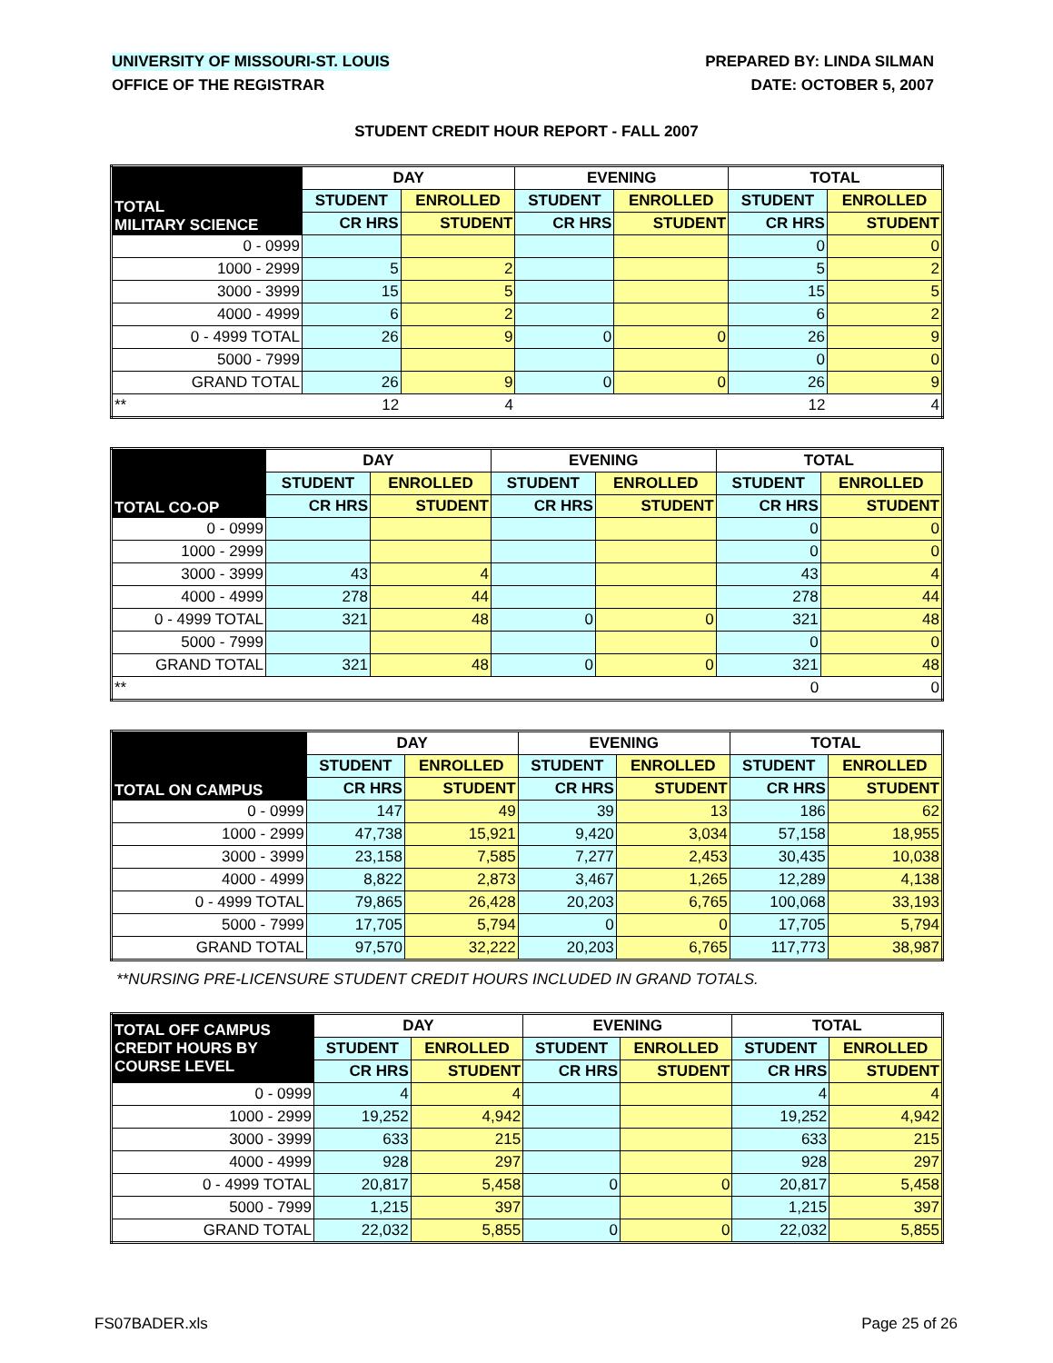UNIVERSITY OF MISSOURI-ST. LOUIS PREPARED BY: LINDA SILMAN
OFFICE OF THE REGISTRAR DATE: OCTOBER 5, 2007
STUDENT CREDIT HOUR REPORT - FALL 2007
| TOTAL MILITARY SCIENCE | DAY | | EVENING | | TOTAL | |
| --- | --- | --- | --- | --- | --- | --- |
| | STUDENT | ENROLLED | STUDENT | ENROLLED | STUDENT | ENROLLED |
| | CR HRS | STUDENT | CR HRS | STUDENT | CR HRS | STUDENT |
| 0 - 0999 | | | | | 0 | 0 |
| 1000 - 2999 | 5 | 2 | | | 5 | 2 |
| 3000 - 3999 | 15 | 5 | | | 15 | 5 |
| 4000 - 4999 | 6 | 2 | | | 6 | 2 |
| 0 - 4999 TOTAL | 26 | 9 | 0 | 0 | 26 | 9 |
| 5000 - 7999 | | | | | 0 | 0 |
| GRAND TOTAL | 26 | 9 | 0 | 0 | 26 | 9 |
| ** | 12 | 4 | | | 12 | 4 |
| TOTAL CO-OP | DAY | | EVENING | | TOTAL | |
| --- | --- | --- | --- | --- | --- | --- |
| | STUDENT | ENROLLED | STUDENT | ENROLLED | STUDENT | ENROLLED |
| | CR HRS | STUDENT | CR HRS | STUDENT | CR HRS | STUDENT |
| 0 - 0999 | | | | | 0 | 0 |
| 1000 - 2999 | | | | | 0 | 0 |
| 3000 - 3999 | 43 | 4 | | | 43 | 4 |
| 4000 - 4999 | 278 | 44 | | | 278 | 44 |
| 0 - 4999 TOTAL | 321 | 48 | 0 | 0 | 321 | 48 |
| 5000 - 7999 | | | | | 0 | 0 |
| GRAND TOTAL | 321 | 48 | 0 | 0 | 321 | 48 |
| ** | | | | | 0 | 0 |
| TOTAL ON CAMPUS | DAY | | EVENING | | TOTAL | |
| --- | --- | --- | --- | --- | --- | --- |
| | STUDENT | ENROLLED | STUDENT | ENROLLED | STUDENT | ENROLLED |
| | CR HRS | STUDENT | CR HRS | STUDENT | CR HRS | STUDENT |
| 0 - 0999 | 147 | 49 | 39 | 13 | 186 | 62 |
| 1000 - 2999 | 47,738 | 15,921 | 9,420 | 3,034 | 57,158 | 18,955 |
| 3000 - 3999 | 23,158 | 7,585 | 7,277 | 2,453 | 30,435 | 10,038 |
| 4000 - 4999 | 8,822 | 2,873 | 3,467 | 1,265 | 12,289 | 4,138 |
| 0 - 4999 TOTAL | 79,865 | 26,428 | 20,203 | 6,765 | 100,068 | 33,193 |
| 5000 - 7999 | 17,705 | 5,794 | 0 | 0 | 17,705 | 5,794 |
| GRAND TOTAL | 97,570 | 32,222 | 20,203 | 6,765 | 117,773 | 38,987 |
**NURSING PRE-LICENSURE STUDENT CREDIT HOURS INCLUDED IN GRAND TOTALS.
| TOTAL OFF CAMPUS CREDIT HOURS BY COURSE LEVEL | DAY | | EVENING | | TOTAL | |
| --- | --- | --- | --- | --- | --- | --- |
| | STUDENT | ENROLLED | STUDENT | ENROLLED | STUDENT | ENROLLED |
| | CR HRS | STUDENT | CR HRS | STUDENT | CR HRS | STUDENT |
| 0 - 0999 | 4 | 4 | | | 4 | 4 |
| 1000 - 2999 | 19,252 | 4,942 | | | 19,252 | 4,942 |
| 3000 - 3999 | 633 | 215 | | | 633 | 215 |
| 4000 - 4999 | 928 | 297 | | | 928 | 297 |
| 0 - 4999 TOTAL | 20,817 | 5,458 | 0 | 0 | 20,817 | 5,458 |
| 5000 - 7999 | 1,215 | 397 | | | 1,215 | 397 |
| GRAND TOTAL | 22,032 | 5,855 | 0 | 0 | 22,032 | 5,855 |
FS07BADER.xls Page 25 of 26